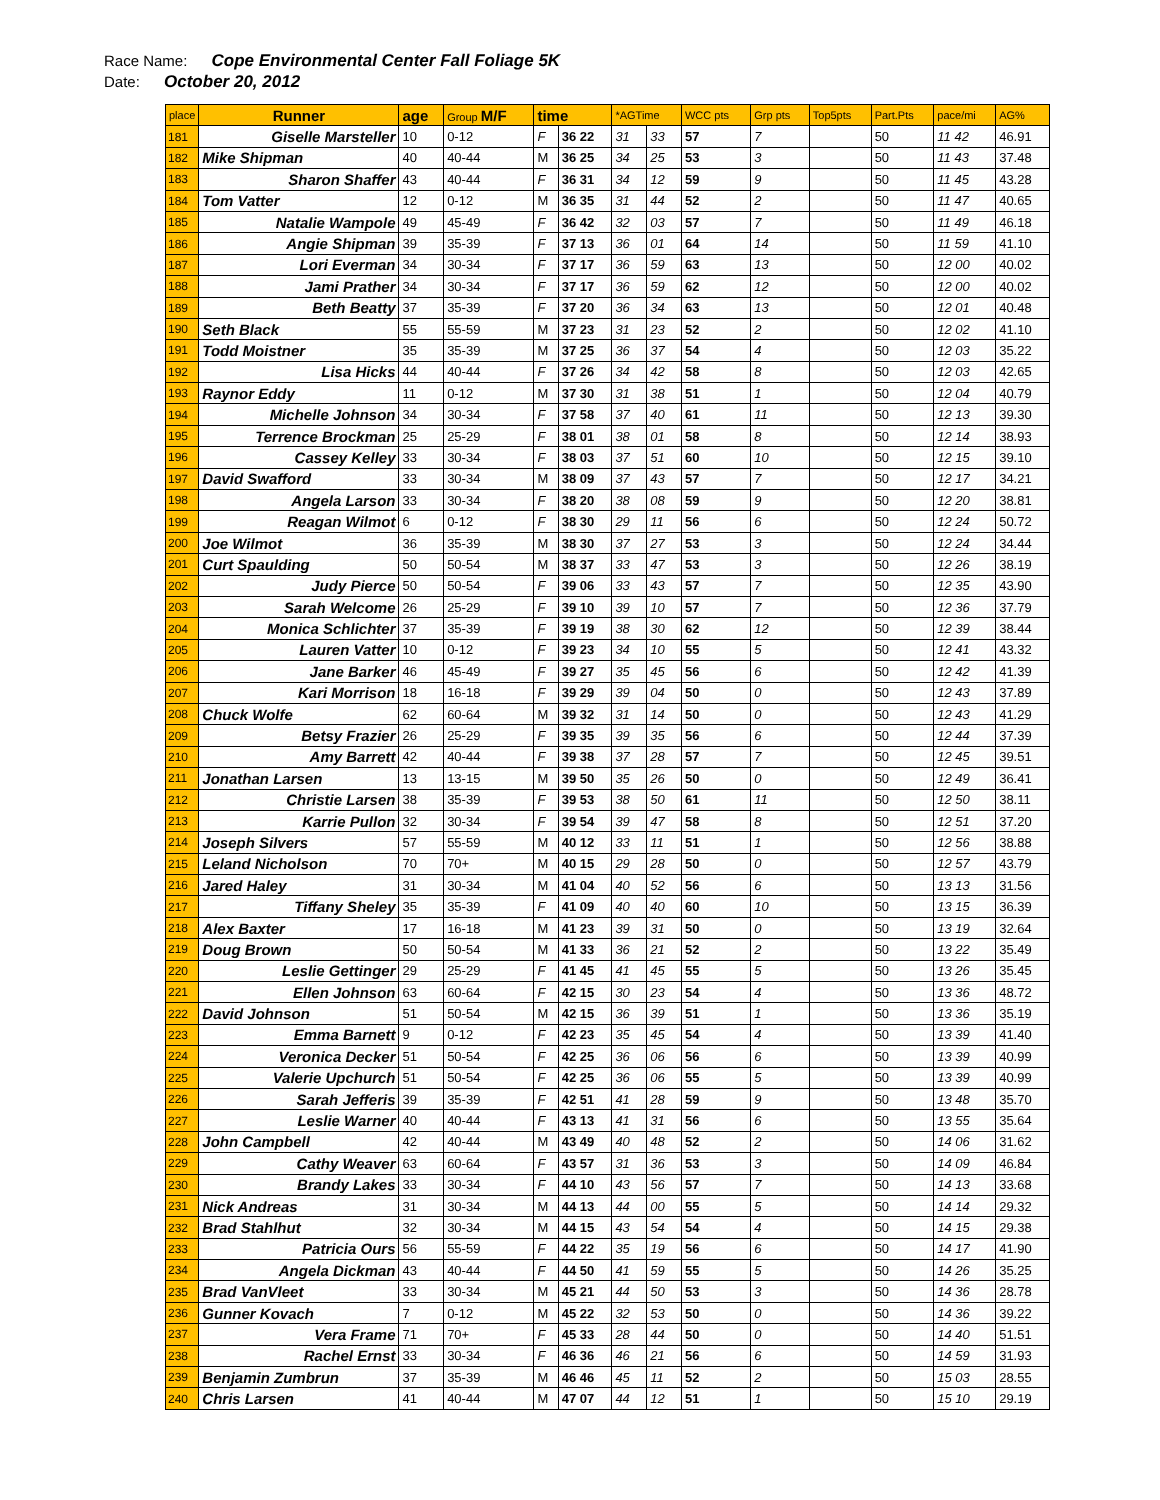Race Name: Cope Environmental Center Fall Foliage 5K
Date: October 20, 2012
| place | Runner | age | Group M/F | time | | *AGTime | | WCC pts | Grp pts | Top5pts | Part.Pts | pace/mi | AG% |
| --- | --- | --- | --- | --- | --- | --- | --- | --- | --- | --- | --- | --- | --- |
| 181 | Giselle Marsteller | 10 | 0-12 | F | 36 22 | 31 | 33 | 57 | 7 | | 50 | 11 42 | 46.91 |
| 182 | Mike Shipman | 40 | 40-44 | M | 36 25 | 34 | 25 | 53 | 3 | | 50 | 11 43 | 37.48 |
| 183 | Sharon Shaffer | 43 | 40-44 | F | 36 31 | 34 | 12 | 59 | 9 | | 50 | 11 45 | 43.28 |
| 184 | Tom Vatter | 12 | 0-12 | M | 36 35 | 31 | 44 | 52 | 2 | | 50 | 11 47 | 40.65 |
| 185 | Natalie Wampole | 49 | 45-49 | F | 36 42 | 32 | 03 | 57 | 7 | | 50 | 11 49 | 46.18 |
| 186 | Angie Shipman | 39 | 35-39 | F | 37 13 | 36 | 01 | 64 | 14 | | 50 | 11 59 | 41.10 |
| 187 | Lori Everman | 34 | 30-34 | F | 37 17 | 36 | 59 | 63 | 13 | | 50 | 12 00 | 40.02 |
| 188 | Jami Prather | 34 | 30-34 | F | 37 17 | 36 | 59 | 62 | 12 | | 50 | 12 00 | 40.02 |
| 189 | Beth Beatty | 37 | 35-39 | F | 37 20 | 36 | 34 | 63 | 13 | | 50 | 12 01 | 40.48 |
| 190 | Seth Black | 55 | 55-59 | M | 37 23 | 31 | 23 | 52 | 2 | | 50 | 12 02 | 41.10 |
| 191 | Todd Moistner | 35 | 35-39 | M | 37 25 | 36 | 37 | 54 | 4 | | 50 | 12 03 | 35.22 |
| 192 | Lisa Hicks | 44 | 40-44 | F | 37 26 | 34 | 42 | 58 | 8 | | 50 | 12 03 | 42.65 |
| 193 | Raynor Eddy | 11 | 0-12 | M | 37 30 | 31 | 38 | 51 | 1 | | 50 | 12 04 | 40.79 |
| 194 | Michelle Johnson | 34 | 30-34 | F | 37 58 | 37 | 40 | 61 | 11 | | 50 | 12 13 | 39.30 |
| 195 | Terrence Brockman | 25 | 25-29 | F | 38 01 | 38 | 01 | 58 | 8 | | 50 | 12 14 | 38.93 |
| 196 | Cassey Kelley | 33 | 30-34 | F | 38 03 | 37 | 51 | 60 | 10 | | 50 | 12 15 | 39.10 |
| 197 | David Swafford | 33 | 30-34 | M | 38 09 | 37 | 43 | 57 | 7 | | 50 | 12 17 | 34.21 |
| 198 | Angela Larson | 33 | 30-34 | F | 38 20 | 38 | 08 | 59 | 9 | | 50 | 12 20 | 38.81 |
| 199 | Reagan Wilmot | 6 | 0-12 | F | 38 30 | 29 | 11 | 56 | 6 | | 50 | 12 24 | 50.72 |
| 200 | Joe Wilmot | 36 | 35-39 | M | 38 30 | 37 | 27 | 53 | 3 | | 50 | 12 24 | 34.44 |
| 201 | Curt Spaulding | 50 | 50-54 | M | 38 37 | 33 | 47 | 53 | 3 | | 50 | 12 26 | 38.19 |
| 202 | Judy Pierce | 50 | 50-54 | F | 39 06 | 33 | 43 | 57 | 7 | | 50 | 12 35 | 43.90 |
| 203 | Sarah Welcome | 26 | 25-29 | F | 39 10 | 39 | 10 | 57 | 7 | | 50 | 12 36 | 37.79 |
| 204 | Monica Schlichter | 37 | 35-39 | F | 39 19 | 38 | 30 | 62 | 12 | | 50 | 12 39 | 38.44 |
| 205 | Lauren Vatter | 10 | 0-12 | F | 39 23 | 34 | 10 | 55 | 5 | | 50 | 12 41 | 43.32 |
| 206 | Jane Barker | 46 | 45-49 | F | 39 27 | 35 | 45 | 56 | 6 | | 50 | 12 42 | 41.39 |
| 207 | Kari Morrison | 18 | 16-18 | F | 39 29 | 39 | 04 | 50 | 0 | | 50 | 12 43 | 37.89 |
| 208 | Chuck Wolfe | 62 | 60-64 | M | 39 32 | 31 | 14 | 50 | 0 | | 50 | 12 43 | 41.29 |
| 209 | Betsy Frazier | 26 | 25-29 | F | 39 35 | 39 | 35 | 56 | 6 | | 50 | 12 44 | 37.39 |
| 210 | Amy Barrett | 42 | 40-44 | F | 39 38 | 37 | 28 | 57 | 7 | | 50 | 12 45 | 39.51 |
| 211 | Jonathan Larsen | 13 | 13-15 | M | 39 50 | 35 | 26 | 50 | 0 | | 50 | 12 49 | 36.41 |
| 212 | Christie Larsen | 38 | 35-39 | F | 39 53 | 38 | 50 | 61 | 11 | | 50 | 12 50 | 38.11 |
| 213 | Karrie Pullon | 32 | 30-34 | F | 39 54 | 39 | 47 | 58 | 8 | | 50 | 12 51 | 37.20 |
| 214 | Joseph Silvers | 57 | 55-59 | M | 40 12 | 33 | 11 | 51 | 1 | | 50 | 12 56 | 38.88 |
| 215 | Leland Nicholson | 70 | 70+ | M | 40 15 | 29 | 28 | 50 | 0 | | 50 | 12 57 | 43.79 |
| 216 | Jared Haley | 31 | 30-34 | M | 41 04 | 40 | 52 | 56 | 6 | | 50 | 13 13 | 31.56 |
| 217 | Tiffany Sheley | 35 | 35-39 | F | 41 09 | 40 | 40 | 60 | 10 | | 50 | 13 15 | 36.39 |
| 218 | Alex Baxter | 17 | 16-18 | M | 41 23 | 39 | 31 | 50 | 0 | | 50 | 13 19 | 32.64 |
| 219 | Doug Brown | 50 | 50-54 | M | 41 33 | 36 | 21 | 52 | 2 | | 50 | 13 22 | 35.49 |
| 220 | Leslie Gettinger | 29 | 25-29 | F | 41 45 | 41 | 45 | 55 | 5 | | 50 | 13 26 | 35.45 |
| 221 | Ellen Johnson | 63 | 60-64 | F | 42 15 | 30 | 23 | 54 | 4 | | 50 | 13 36 | 48.72 |
| 222 | David Johnson | 51 | 50-54 | M | 42 15 | 36 | 39 | 51 | 1 | | 50 | 13 36 | 35.19 |
| 223 | Emma Barnett | 9 | 0-12 | F | 42 23 | 35 | 45 | 54 | 4 | | 50 | 13 39 | 41.40 |
| 224 | Veronica Decker | 51 | 50-54 | F | 42 25 | 36 | 06 | 56 | 6 | | 50 | 13 39 | 40.99 |
| 225 | Valerie Upchurch | 51 | 50-54 | F | 42 25 | 36 | 06 | 55 | 5 | | 50 | 13 39 | 40.99 |
| 226 | Sarah Jefferis | 39 | 35-39 | F | 42 51 | 41 | 28 | 59 | 9 | | 50 | 13 48 | 35.70 |
| 227 | Leslie Warner | 40 | 40-44 | F | 43 13 | 41 | 31 | 56 | 6 | | 50 | 13 55 | 35.64 |
| 228 | John Campbell | 42 | 40-44 | M | 43 49 | 40 | 48 | 52 | 2 | | 50 | 14 06 | 31.62 |
| 229 | Cathy Weaver | 63 | 60-64 | F | 43 57 | 31 | 36 | 53 | 3 | | 50 | 14 09 | 46.84 |
| 230 | Brandy Lakes | 33 | 30-34 | F | 44 10 | 43 | 56 | 57 | 7 | | 50 | 14 13 | 33.68 |
| 231 | Nick Andreas | 31 | 30-34 | M | 44 13 | 44 | 00 | 55 | 5 | | 50 | 14 14 | 29.32 |
| 232 | Brad Stahlhut | 32 | 30-34 | M | 44 15 | 43 | 54 | 54 | 4 | | 50 | 14 15 | 29.38 |
| 233 | Patricia Ours | 56 | 55-59 | F | 44 22 | 35 | 19 | 56 | 6 | | 50 | 14 17 | 41.90 |
| 234 | Angela Dickman | 43 | 40-44 | F | 44 50 | 41 | 59 | 55 | 5 | | 50 | 14 26 | 35.25 |
| 235 | Brad VanVleet | 33 | 30-34 | M | 45 21 | 44 | 50 | 53 | 3 | | 50 | 14 36 | 28.78 |
| 236 | Gunner Kovach | 7 | 0-12 | M | 45 22 | 32 | 53 | 50 | 0 | | 50 | 14 36 | 39.22 |
| 237 | Vera Frame | 71 | 70+ | F | 45 33 | 28 | 44 | 50 | 0 | | 50 | 14 40 | 51.51 |
| 238 | Rachel Ernst | 33 | 30-34 | F | 46 36 | 46 | 21 | 56 | 6 | | 50 | 14 59 | 31.93 |
| 239 | Benjamin Zumbrun | 37 | 35-39 | M | 46 46 | 45 | 11 | 52 | 2 | | 50 | 15 03 | 28.55 |
| 240 | Chris Larsen | 41 | 40-44 | M | 47 07 | 44 | 12 | 51 | 1 | | 50 | 15 10 | 29.19 |